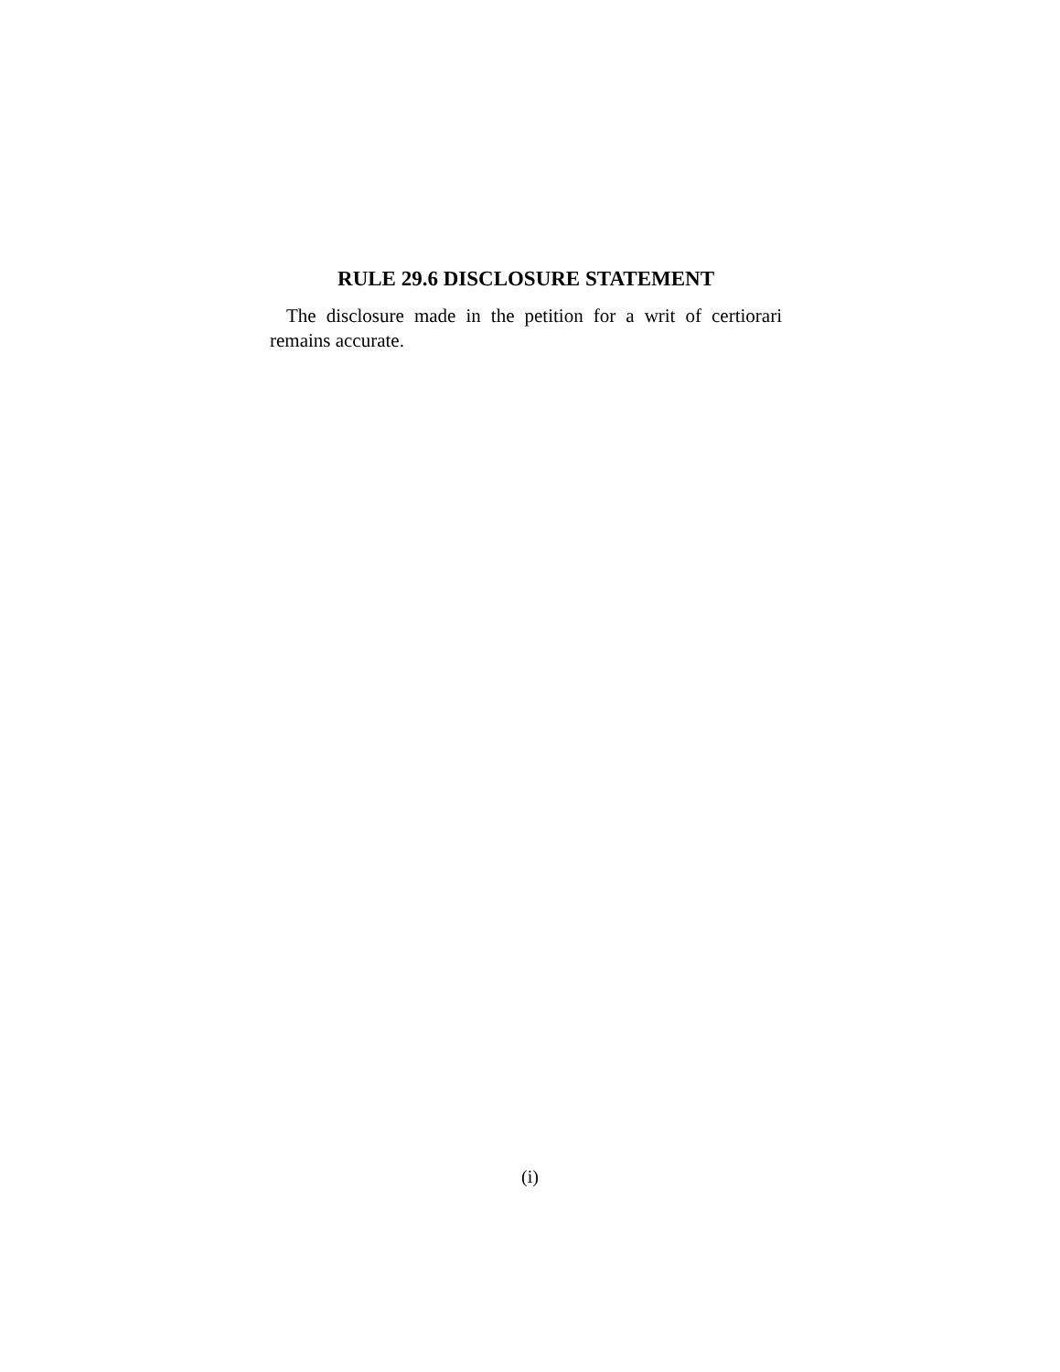RULE 29.6 DISCLOSURE STATEMENT
The disclosure made in the petition for a writ of certiorari remains accurate.
(i)